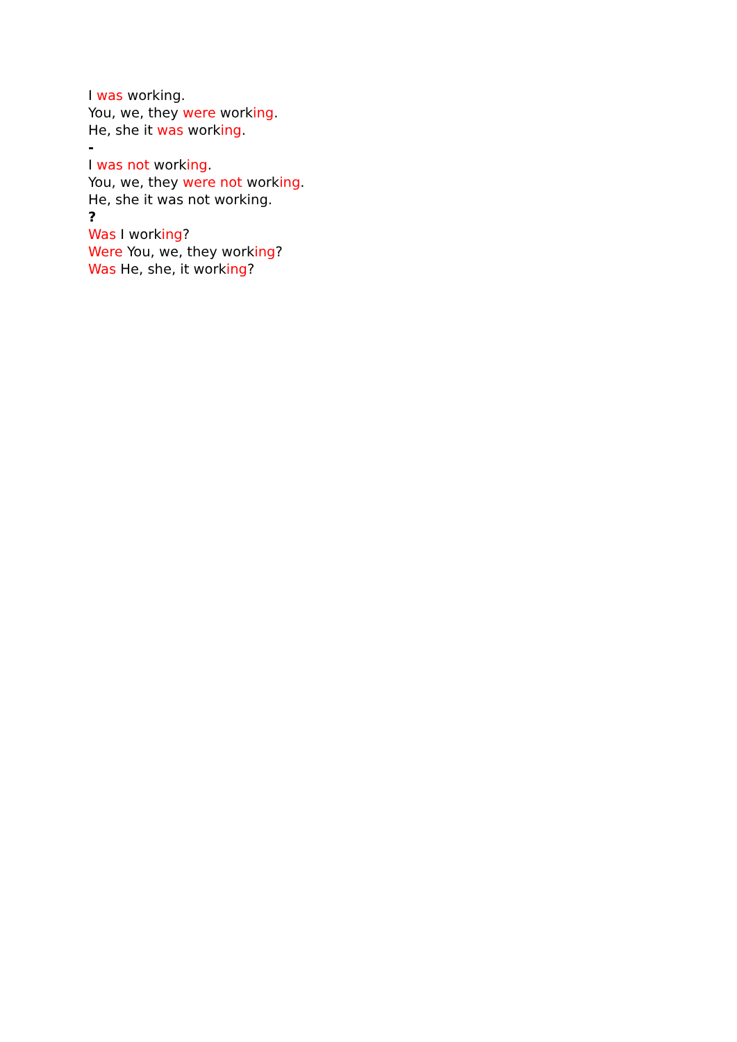I was working.
You, we, they were working.
He, she it was working.
-
I was not working.
You, we, they were not working.
He, she it was not working.
?
Was I working?
Were You, we, they working?
Was He, she, it working?